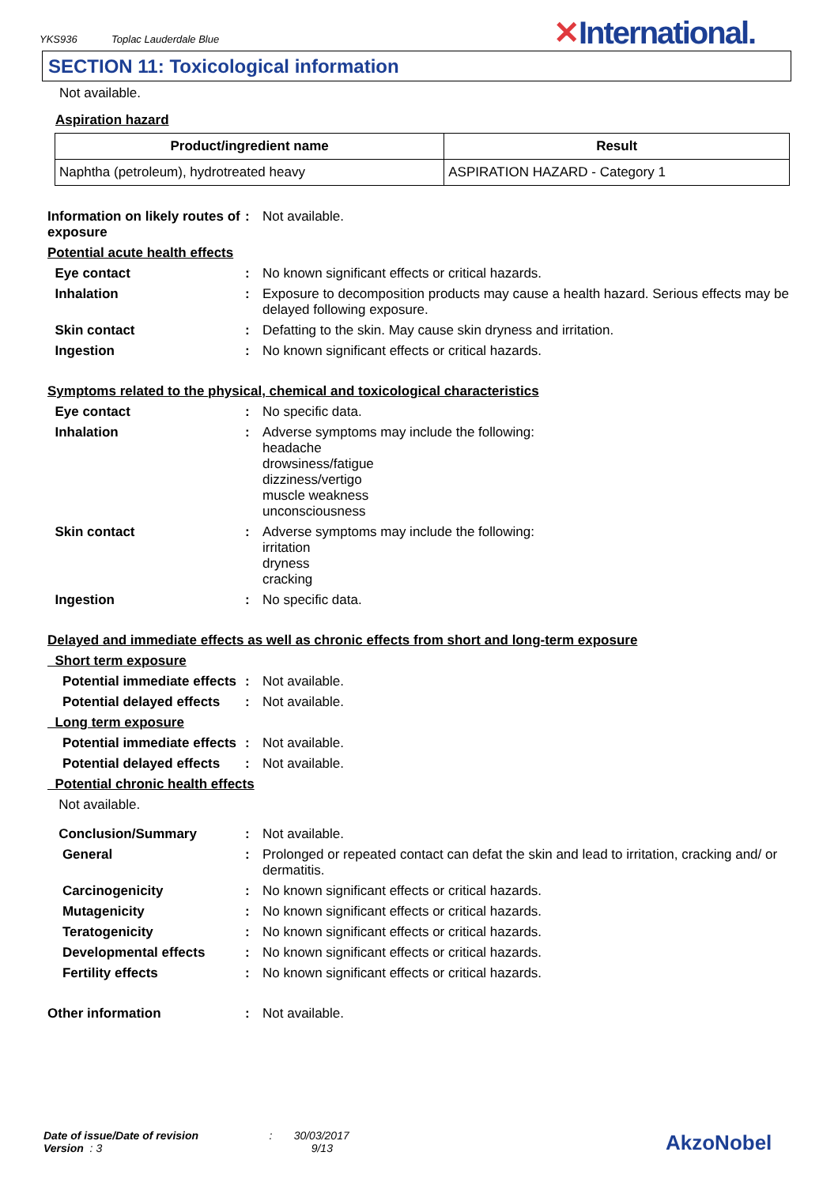YKS936 Toplac Lauderdale Blue
✕International.
SECTION 11: Toxicological information
Not available.
Aspiration hazard
| Product/ingredient name | Result |
| --- | --- |
| Naphtha (petroleum), hydrotreated heavy | ASPIRATION HAZARD - Category 1 |
| Information on likely routes of exposure | : | Not available. |
| Potential acute health effects | | |
| Eye contact | : | No known significant effects or critical hazards. |
| Inhalation | : | Exposure to decomposition products may cause a health hazard. Serious effects may be delayed following exposure. |
| Skin contact | : | Defatting to the skin. May cause skin dryness and irritation. |
| Ingestion | : | No known significant effects or critical hazards. |
| Symptoms related to the physical, chemical and toxicological characteristics | | |
| Eye contact | : | No specific data. |
| Inhalation | : | Adverse symptoms may include the following: headache drowsiness/fatigue dizziness/vertigo muscle weakness unconsciousness |
| Skin contact | : | Adverse symptoms may include the following: irritation dryness cracking |
| Ingestion | : | No specific data. |
| Delayed and immediate effects as well as chronic effects from short and long-term exposure | | |
| Short term exposure | | |
| Potential immediate effects | : | Not available. |
| Potential delayed effects | : | Not available. |
| Long term exposure | | |
| Potential immediate effects | : | Not available. |
| Potential delayed effects | : | Not available. |
| Potential chronic health effects | | |
| Not available. | | |
| Conclusion/Summary | : | Not available. |
| General | : | Prolonged or repeated contact can defat the skin and lead to irritation, cracking and/ or dermatitis. |
| Carcinogenicity | : | No known significant effects or critical hazards. |
| Mutagenicity | : | No known significant effects or critical hazards. |
| Teratogenicity | : | No known significant effects or critical hazards. |
| Developmental effects | : | No known significant effects or critical hazards. |
| Fertility effects | : | No known significant effects or critical hazards. |
| Other information | : | Not available. |
Date of issue/Date of revision : 30/03/2017
Version : 3 9/13
AkzoNobel